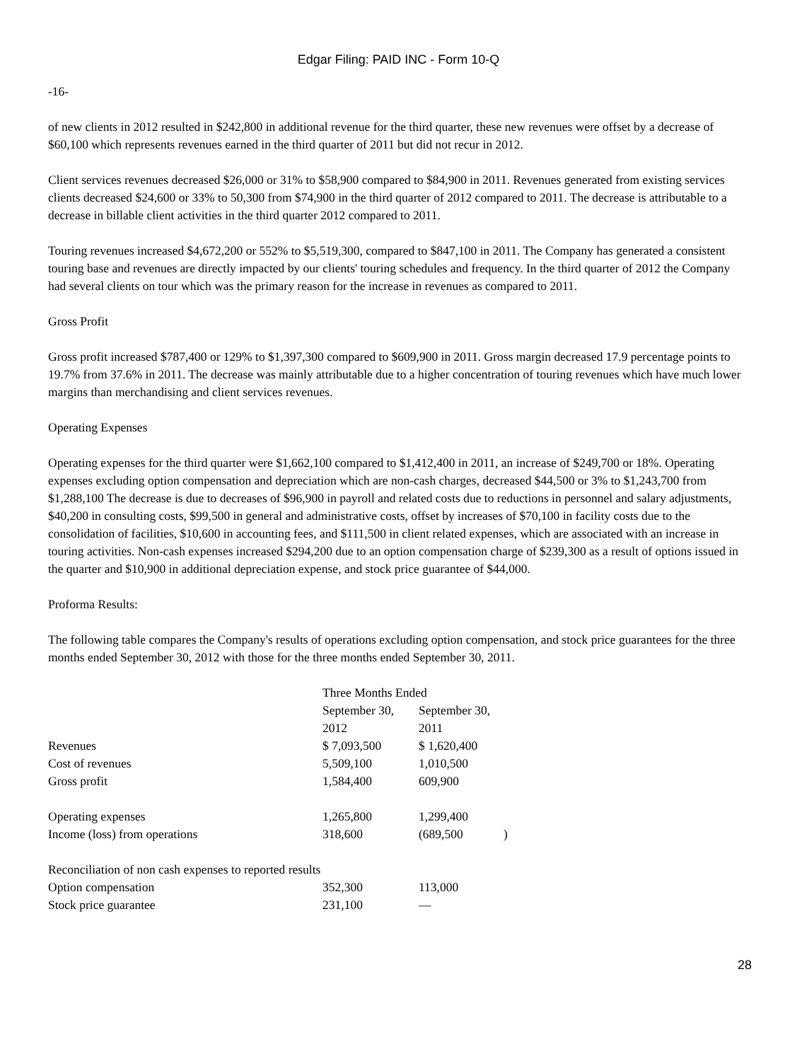Edgar Filing: PAID INC - Form 10-Q
-16-
of new clients in 2012 resulted in $242,800 in additional revenue for the third quarter, these new revenues were offset by a decrease of $60,100 which represents revenues earned in the third quarter of 2011 but did not recur in 2012.
Client services revenues decreased $26,000 or 31% to $58,900 compared to $84,900 in 2011. Revenues generated from existing services clients decreased $24,600 or 33% to 50,300 from $74,900 in the third quarter of 2012 compared to 2011. The decrease is attributable to a decrease in billable client activities in the third quarter 2012 compared to 2011.
Touring revenues increased $4,672,200 or 552% to $5,519,300, compared to $847,100 in 2011. The Company has generated a consistent touring base and revenues are directly impacted by our clients' touring schedules and frequency. In the third quarter of 2012 the Company had several clients on tour which was the primary reason for the increase in revenues as compared to 2011.
Gross Profit
Gross profit increased $787,400 or 129% to $1,397,300 compared to $609,900 in 2011. Gross margin decreased 17.9 percentage points to 19.7% from 37.6% in 2011. The decrease was mainly attributable due to a higher concentration of touring revenues which have much lower margins than merchandising and client services revenues.
Operating Expenses
Operating expenses for the third quarter were $1,662,100 compared to $1,412,400 in 2011, an increase of $249,700 or 18%. Operating expenses excluding option compensation and depreciation which are non-cash charges, decreased $44,500 or 3% to $1,243,700 from $1,288,100 The decrease is due to decreases of $96,900 in payroll and related costs due to reductions in personnel and salary adjustments, $40,200 in consulting costs, $99,500 in general and administrative costs, offset by increases of $70,100 in facility costs due to the consolidation of facilities, $10,600 in accounting fees, and $111,500 in client related expenses, which are associated with an increase in touring activities. Non-cash expenses increased $294,200 due to an option compensation charge of $239,300 as a result of options issued in the quarter and $10,900 in additional depreciation expense, and stock price guarantee of $44,000.
Proforma Results:
The following table compares the Company's results of operations excluding option compensation, and stock price guarantees for the three months ended September 30, 2012 with those for the three months ended September 30, 2011.
| | Three Months Ended | | |
| | September 30, 2012 | September 30, 2011 | |
| Revenues | $ 7,093,500 | $ 1,620,400 | |
| Cost of revenues | 5,509,100 | 1,010,500 | |
| Gross profit | 1,584,400 | 609,900 | |
| Operating expenses | 1,265,800 | 1,299,400 | |
| Income (loss) from operations | 318,600 | (689,500 | ) |
| Reconciliation of non cash expenses to reported results | | | |
| Option compensation | 352,300 | 113,000 | |
| Stock price guarantee | 231,100 | — | |
28